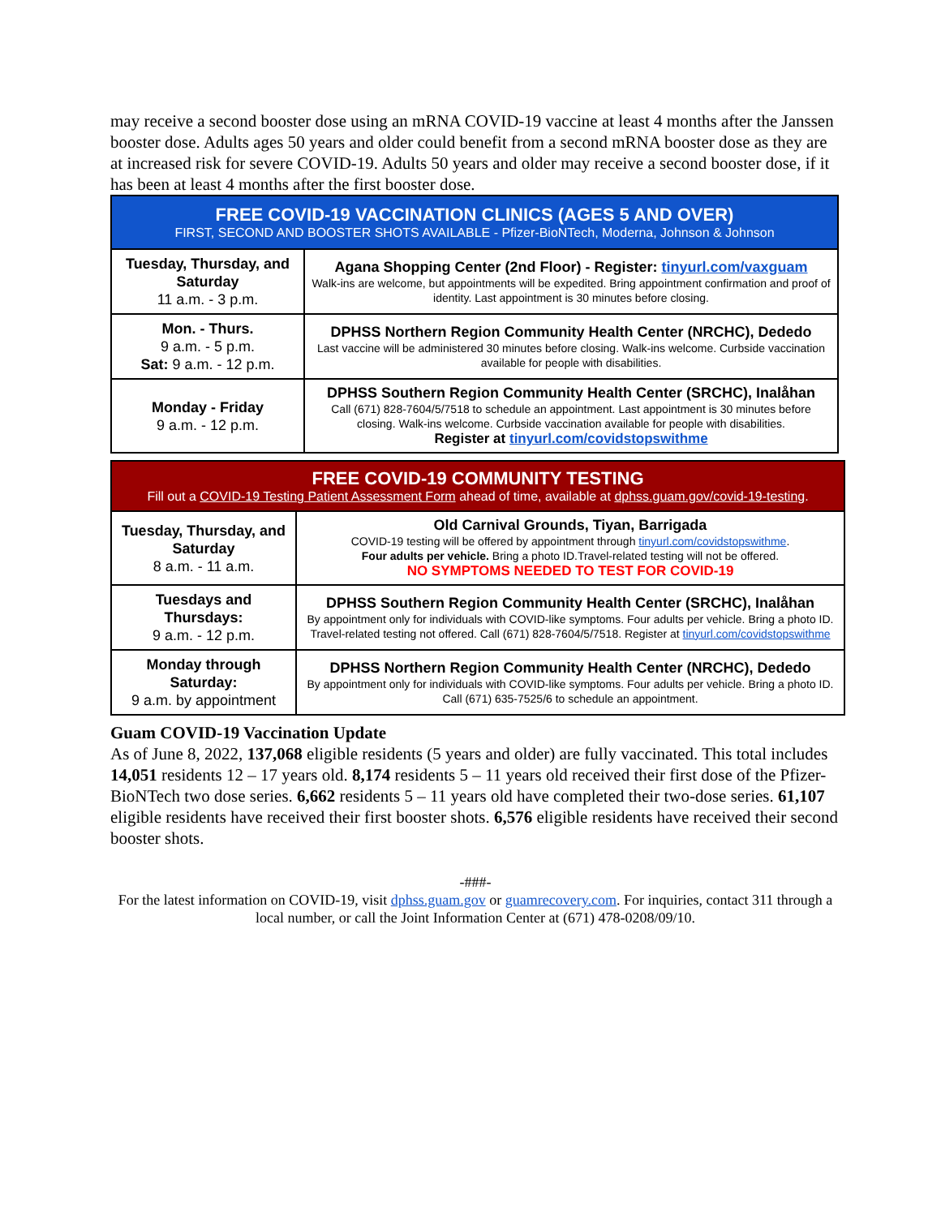may receive a second booster dose using an mRNA COVID-19 vaccine at least 4 months after the Janssen booster dose. Adults ages 50 years and older could benefit from a second mRNA booster dose as they are at increased risk for severe COVID-19. Adults 50 years and older may receive a second booster dose, if it has been at least 4 months after the first booster dose.
| FREE COVID-19 VACCINATION CLINICS (AGES 5 AND OVER) FIRST, SECOND AND BOOSTER SHOTS AVAILABLE - Pfizer-BioNTech, Moderna, Johnson & Johnson | |
| --- | --- |
| Tuesday, Thursday, and Saturday 11 a.m. - 3 p.m. | Agana Shopping Center (2nd Floor) - Register: tinyurl.com/vaxguam Walk-ins are welcome, but appointments will be expedited. Bring appointment confirmation and proof of identity. Last appointment is 30 minutes before closing. |
| Mon. - Thurs. 9 a.m. - 5 p.m. Sat: 9 a.m. - 12 p.m. | DPHSS Northern Region Community Health Center (NRCHC), Dededo Last vaccine will be administered 30 minutes before closing. Walk-ins welcome. Curbside vaccination available for people with disabilities. |
| Monday - Friday 9 a.m. - 12 p.m. | DPHSS Southern Region Community Health Center (SRCHC), Inalåhan Call (671) 828-7604/5/7518 to schedule an appointment. Last appointment is 30 minutes before closing. Walk-ins welcome. Curbside vaccination available for people with disabilities. Register at tinyurl.com/covidstopswithme |
| FREE COVID-19 COMMUNITY TESTING Fill out a COVID-19 Testing Patient Assessment Form ahead of time, available at dphss.guam.gov/covid-19-testing . | |
| --- | --- |
| Tuesday, Thursday, and Saturday 8 a.m. - 11 a.m. | Old Carnival Grounds, Tiyan, Barrigada COVID-19 testing will be offered by appointment through tinyurl.com/covidstopswithme . Four adults per vehicle. Bring a photo ID.Travel-related testing will not be offered. NO SYMPTOMS NEEDED TO TEST FOR COVID-19 |
| Tuesdays and Thursdays: 9 a.m. - 12 p.m. | DPHSS Southern Region Community Health Center (SRCHC), Inalåhan By appointment only for individuals with COVID-like symptoms. Four adults per vehicle. Bring a photo ID. Travel-related testing not offered. Call (671) 828-7604/5/7518. Register at tinyurl.com/covidstopswithme |
| Monday through Saturday: 9 a.m. by appointment | DPHSS Northern Region Community Health Center (NRCHC), Dededo By appointment only for individuals with COVID-like symptoms. Four adults per vehicle. Bring a photo ID. Call (671) 635-7525/6 to schedule an appointment. |
Guam COVID-19 Vaccination Update
As of June 8, 2022, 137,068 eligible residents (5 years and older) are fully vaccinated. This total includes 14,051 residents 12 – 17 years old. 8,174 residents 5 – 11 years old received their first dose of the Pfizer-BioNTech two dose series. 6,662 residents 5 – 11 years old have completed their two-dose series. 61,107 eligible residents have received their first booster shots. 6,576 eligible residents have received their second booster shots.
-###-
For the latest information on COVID-19, visit dphss.guam.gov or guamrecovery.com. For inquiries, contact 311 through a local number, or call the Joint Information Center at (671) 478-0208/09/10.